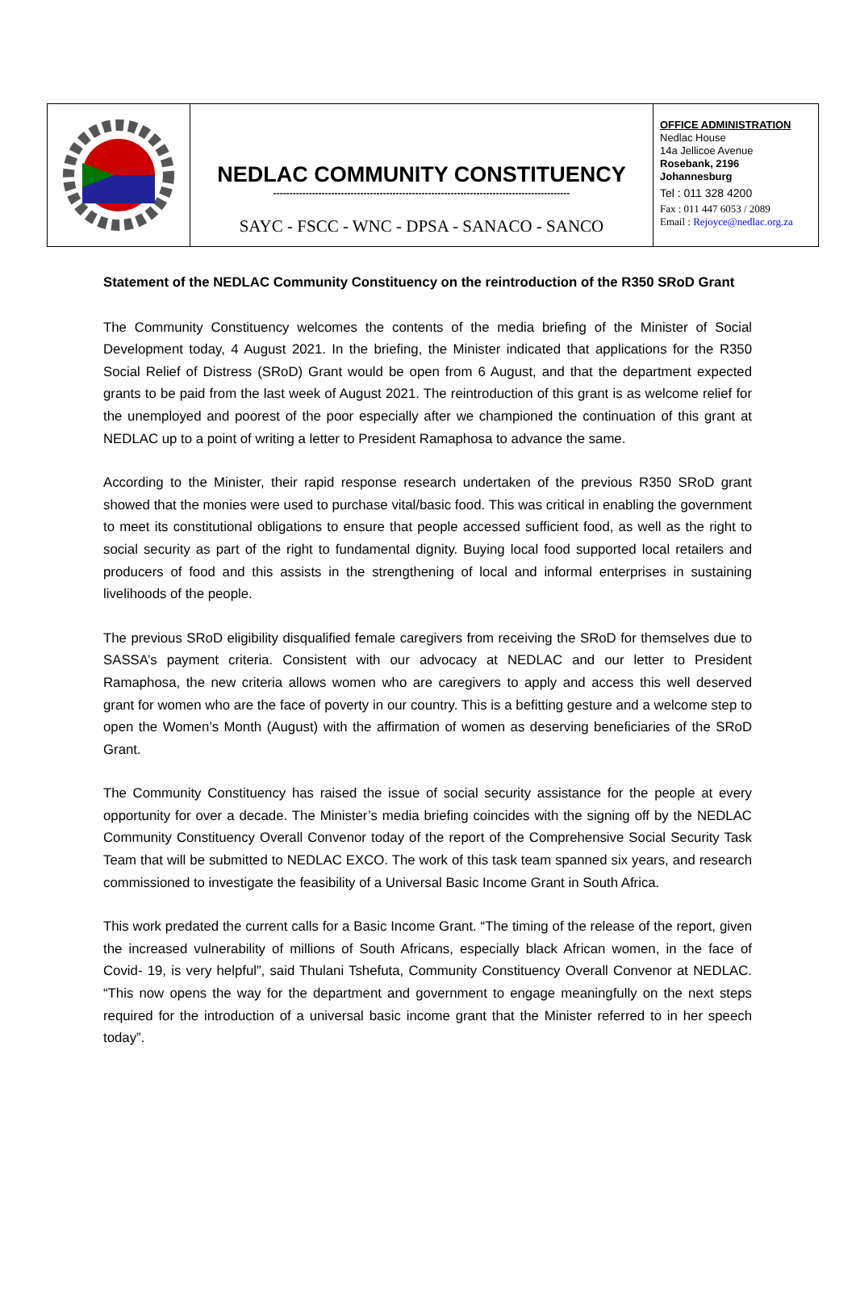NEDLAC COMMUNITY CONSTITUENCY
--------------------------------------------------------------------------------------------
SAYC - FSCC - WNC - DPSA - SANACO - SANCO
OFFICE ADMINISTRATION
Nedlac House
14a Jellicoe Avenue
Rosebank, 2196
Johannesburg
Tel : 011 328 4200
Fax : 011 447 6053 / 2089
Email : Rejoyce@nedlac.org.za
Statement of the NEDLAC Community Constituency on the reintroduction of the R350 SRoD Grant
The Community Constituency welcomes the contents of the media briefing of the Minister of Social Development today, 4 August 2021. In the briefing, the Minister indicated that applications for the R350 Social Relief of Distress (SRoD) Grant would be open from 6 August, and that the department expected grants to be paid from the last week of August 2021. The reintroduction of this grant is as welcome relief for the unemployed and poorest of the poor especially after we championed the continuation of this grant at NEDLAC up to a point of writing a letter to President Ramaphosa to advance the same.
According to the Minister, their rapid response research undertaken of the previous R350 SRoD grant showed that the monies were used to purchase vital/basic food. This was critical in enabling the government to meet its constitutional obligations to ensure that people accessed sufficient food, as well as the right to social security as part of the right to fundamental dignity. Buying local food supported local retailers and producers of food and this assists in the strengthening of local and informal enterprises in sustaining livelihoods of the people.
The previous SRoD eligibility disqualified female caregivers from receiving the SRoD for themselves due to SASSA’s payment criteria. Consistent with our advocacy at NEDLAC and our letter to President Ramaphosa, the new criteria allows women who are caregivers to apply and access this well deserved grant for women who are the face of poverty in our country. This is a befitting gesture and a welcome step to open the Women’s Month (August) with the affirmation of women as deserving beneficiaries of the SRoD Grant.
The Community Constituency has raised the issue of social security assistance for the people at every opportunity for over a decade. The Minister’s media briefing coincides with the signing off by the NEDLAC Community Constituency Overall Convenor today of the report of the Comprehensive Social Security Task Team that will be submitted to NEDLAC EXCO. The work of this task team spanned six years, and research commissioned to investigate the feasibility of a Universal Basic Income Grant in South Africa.
This work predated the current calls for a Basic Income Grant. “The timing of the release of the report, given the increased vulnerability of millions of South Africans, especially black African women, in the face of Covid- 19, is very helpful”, said Thulani Tshefuta, Community Constituency Overall Convenor at NEDLAC. “This now opens the way for the department and government to engage meaningfully on the next steps required for the introduction of a universal basic income grant that the Minister referred to in her speech today”.